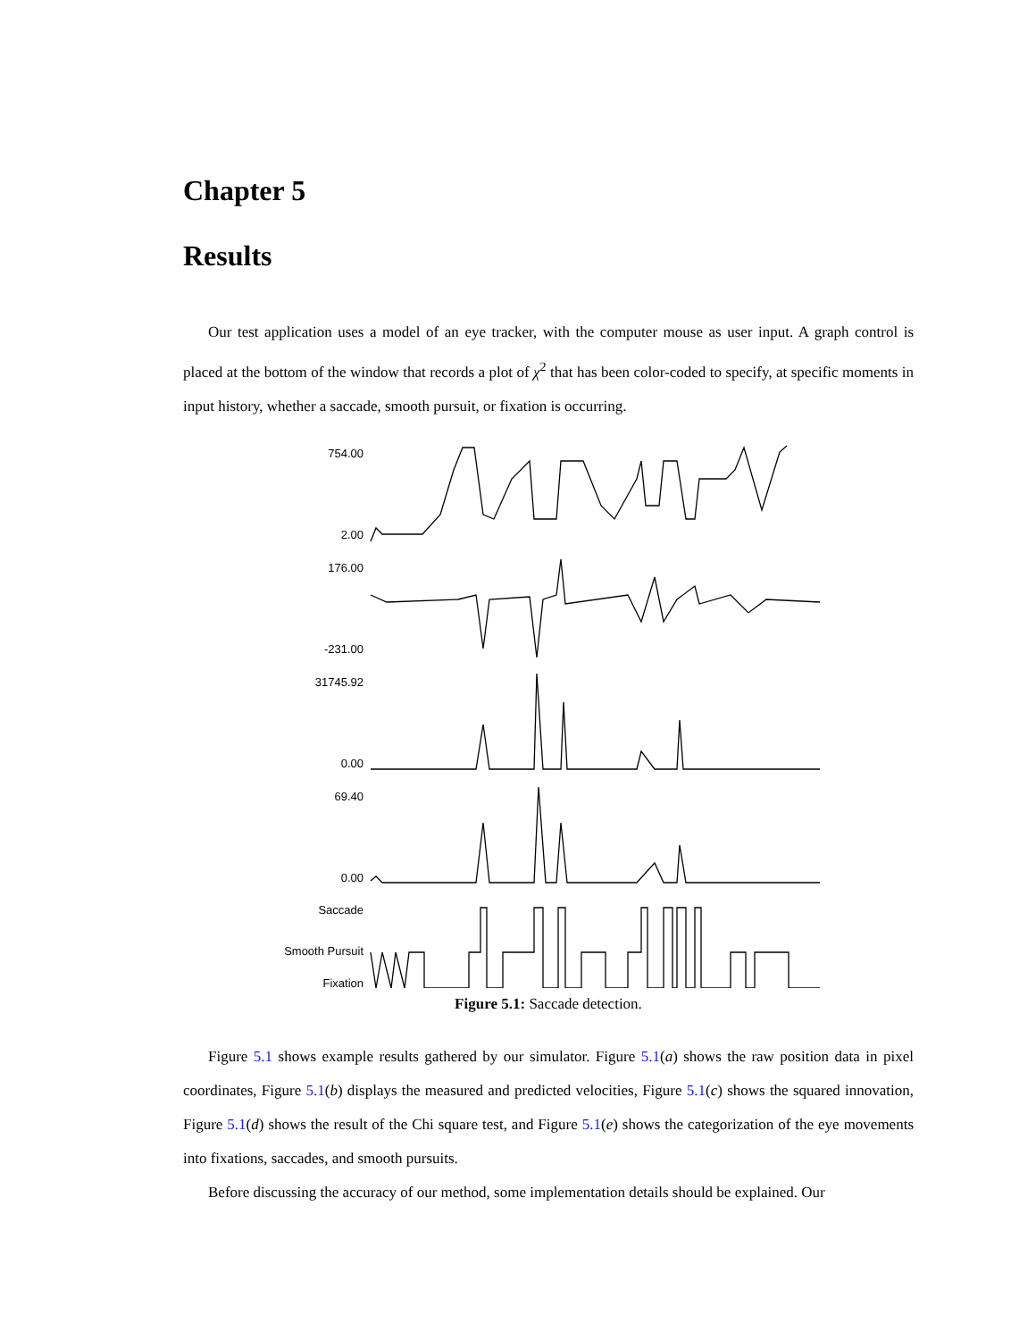Chapter 5
Results
Our test application uses a model of an eye tracker, with the computer mouse as user input. A graph control is placed at the bottom of the window that records a plot of χ<sup>2</sup> that has been color-coded to specify, at specific moments in input history, whether a saccade, smooth pursuit, or fixation is occurring.
754.00
2.00
176.00
-231.00
31745.92
0.00
69.40
0.00
Saccade
Smooth Pursuit
Fixation
Figure 5.1: Saccade detection.
Figure 5.1 shows example results gathered by our simulator. Figure 5.1(a) shows the raw position data in pixel coordinates, Figure 5.1(b) displays the measured and predicted velocities, Figure 5.1(c) shows the squared innovation, Figure 5.1(d) shows the result of the Chi square test, and Figure 5.1(e) shows the categorization of the eye movements into fixations, saccades, and smooth pursuits.
Before discussing the accuracy of our method, some implementation details should be explained. Our